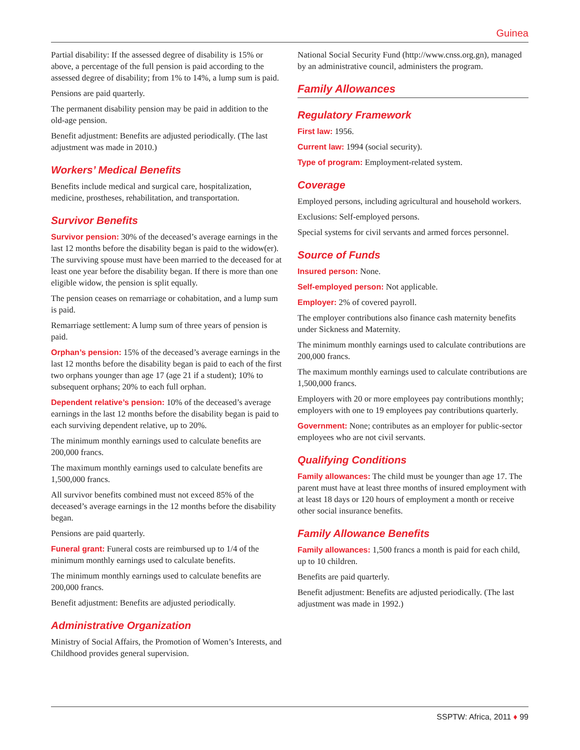Guinea
Partial disability: If the assessed degree of disability is 15% or above, a percentage of the full pension is paid according to the assessed degree of disability; from 1% to 14%, a lump sum is paid.
Pensions are paid quarterly.
The permanent disability pension may be paid in addition to the old-age pension.
Benefit adjustment: Benefits are adjusted periodically. (The last adjustment was made in 2010.)
Workers’ Medical Benefits
Benefits include medical and surgical care, hospitalization, medicine, prostheses, rehabilitation, and transportation.
Survivor Benefits
Survivor pension: 30% of the deceased’s average earnings in the last 12 months before the disability began is paid to the widow(er). The surviving spouse must have been married to the deceased for at least one year before the disability began. If there is more than one eligible widow, the pension is split equally.
The pension ceases on remarriage or cohabitation, and a lump sum is paid.
Remarriage settlement: A lump sum of three years of pension is paid.
Orphan’s pension: 15% of the deceased’s average earnings in the last 12 months before the disability began is paid to each of the first two orphans younger than age 17 (age 21 if a student); 10% to subsequent orphans; 20% to each full orphan.
Dependent relative’s pension: 10% of the deceased’s average earnings in the last 12 months before the disability began is paid to each surviving dependent relative, up to 20%.
The minimum monthly earnings used to calculate benefits are 200,000 francs.
The maximum monthly earnings used to calculate benefits are 1,500,000 francs.
All survivor benefits combined must not exceed 85% of the deceased’s average earnings in the 12 months before the disability began.
Pensions are paid quarterly.
Funeral grant: Funeral costs are reimbursed up to 1/4 of the minimum monthly earnings used to calculate benefits.
The minimum monthly earnings used to calculate benefits are 200,000 francs.
Benefit adjustment: Benefits are adjusted periodically.
Administrative Organization
Ministry of Social Affairs, the Promotion of Women’s Interests, and Childhood provides general supervision.
National Social Security Fund (http://www.cnss.org.gn), managed by an administrative council, administers the program.
Family Allowances
Regulatory Framework
First law: 1956.
Current law: 1994 (social security).
Type of program: Employment-related system.
Coverage
Employed persons, including agricultural and household workers.
Exclusions: Self-employed persons.
Special systems for civil servants and armed forces personnel.
Source of Funds
Insured person: None.
Self-employed person: Not applicable.
Employer: 2% of covered payroll.
The employer contributions also finance cash maternity benefits under Sickness and Maternity.
The minimum monthly earnings used to calculate contributions are 200,000 francs.
The maximum monthly earnings used to calculate contributions are 1,500,000 francs.
Employers with 20 or more employees pay contributions monthly; employers with one to 19 employees pay contributions quarterly.
Government: None; contributes as an employer for public-sector employees who are not civil servants.
Qualifying Conditions
Family allowances: The child must be younger than age 17. The parent must have at least three months of insured employment with at least 18 days or 120 hours of employment a month or receive other social insurance benefits.
Family Allowance Benefits
Family allowances: 1,500 francs a month is paid for each child, up to 10 children.
Benefits are paid quarterly.
Benefit adjustment: Benefits are adjusted periodically. (The last adjustment was made in 1992.)
SSPTW: Africa, 2011 ♦ 99